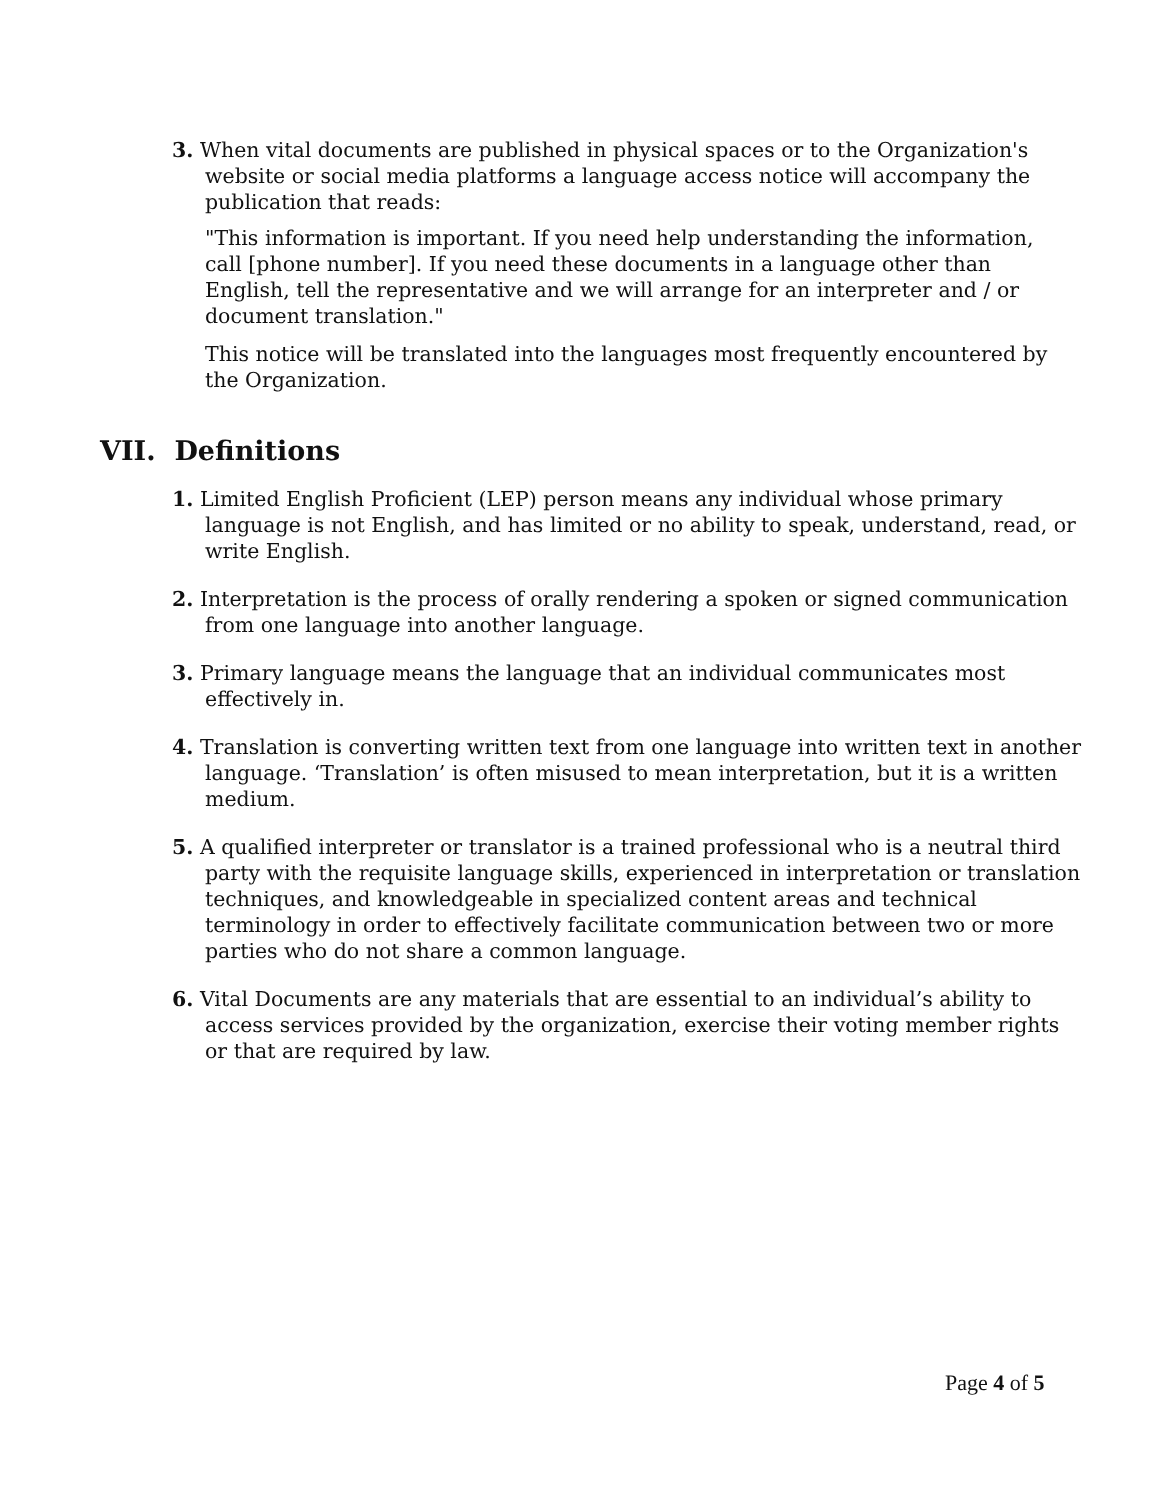3. When vital documents are published in physical spaces or to the Organization's website or social media platforms a language access notice will accompany the publication that reads:
"This information is important. If you need help understanding the information, call [phone number]. If you need these documents in a language other than English, tell the representative and we will arrange for an interpreter and / or document translation."
This notice will be translated into the languages most frequently encountered by the Organization.
VII. Definitions
1. Limited English Proficient (LEP) person means any individual whose primary language is not English, and has limited or no ability to speak, understand, read, or write English.
2. Interpretation is the process of orally rendering a spoken or signed communication from one language into another language.
3. Primary language means the language that an individual communicates most effectively in.
4. Translation is converting written text from one language into written text in another language. ‘Translation’ is often misused to mean interpretation, but it is a written medium.
5. A qualified interpreter or translator is a trained professional who is a neutral third party with the requisite language skills, experienced in interpretation or translation techniques, and knowledgeable in specialized content areas and technical terminology in order to effectively facilitate communication between two or more parties who do not share a common language.
6. Vital Documents are any materials that are essential to an individual’s ability to access services provided by the organization, exercise their voting member rights or that are required by law.
Page 4 of 5